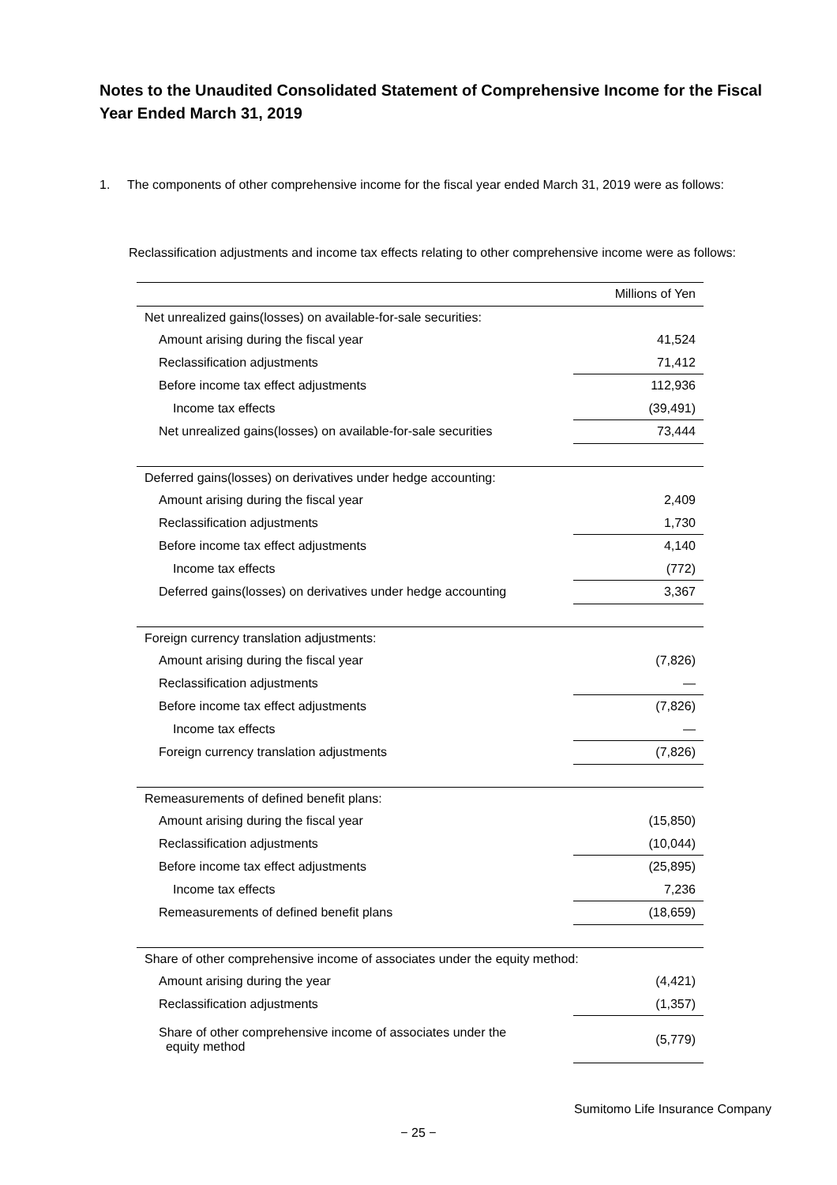Notes to the Unaudited Consolidated Statement of Comprehensive Income for the Fiscal Year Ended March 31, 2019
1. The components of other comprehensive income for the fiscal year ended March 31, 2019 were as follows:
Reclassification adjustments and income tax effects relating to other comprehensive income were as follows:
| | Millions of Yen |
| Net unrealized gains(losses) on available-for-sale securities: | |
| Amount arising during the fiscal year | 41,524 |
| Reclassification adjustments | 71,412 |
| Before income tax effect adjustments | 112,936 |
| Income tax effects | (39,491) |
| Net unrealized gains(losses) on available-for-sale securities | 73,444 |
| Deferred gains(losses) on derivatives under hedge accounting: | |
| Amount arising during the fiscal year | 2,409 |
| Reclassification adjustments | 1,730 |
| Before income tax effect adjustments | 4,140 |
| Income tax effects | (772) |
| Deferred gains(losses) on derivatives under hedge accounting | 3,367 |
| Foreign currency translation adjustments: | |
| Amount arising during the fiscal year | (7,826) |
| Reclassification adjustments | — |
| Before income tax effect adjustments | (7,826) |
| Income tax effects | — |
| Foreign currency translation adjustments | (7,826) |
| Remeasurements of defined benefit plans: | |
| Amount arising during the fiscal year | (15,850) |
| Reclassification adjustments | (10,044) |
| Before income tax effect adjustments | (25,895) |
| Income tax effects | 7,236 |
| Remeasurements of defined benefit plans | (18,659) |
| Share of other comprehensive income of associates under the equity method: | |
| Amount arising during the year | (4,421) |
| Reclassification adjustments | (1,357) |
| Share of other comprehensive income of associates under the equity method | (5,779) |
Sumitomo Life Insurance Company
− 25 −